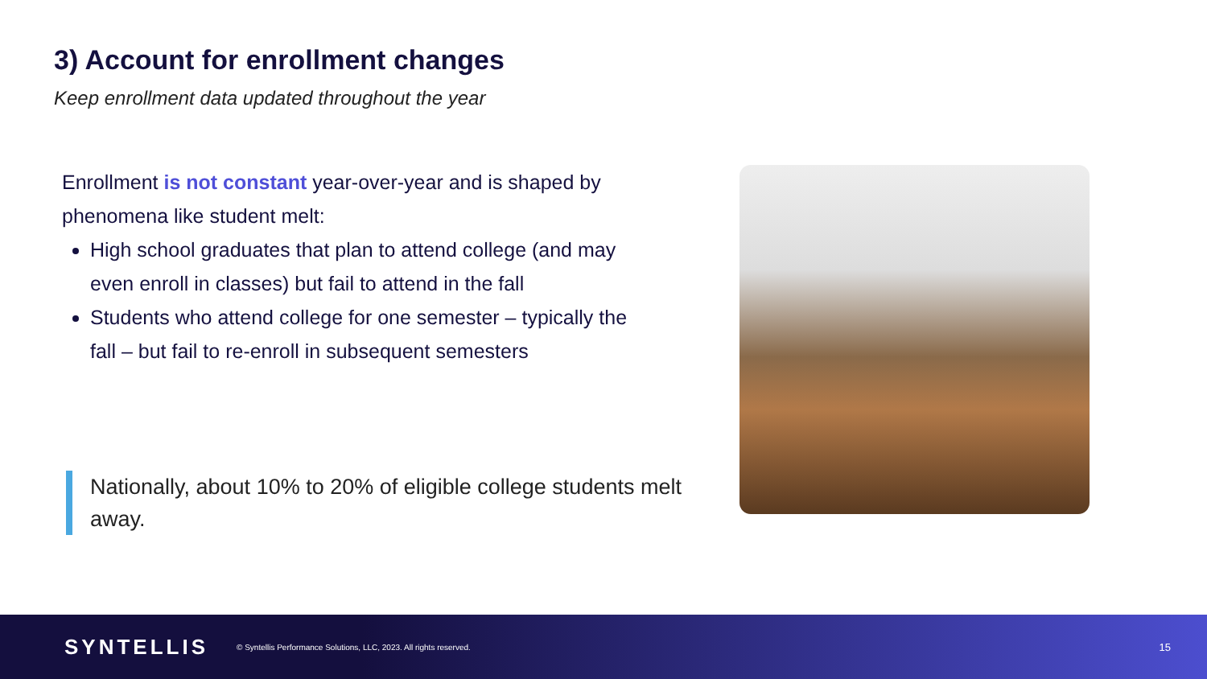3) Account for enrollment changes
Keep enrollment data updated throughout the year
Enrollment is not constant year-over-year and is shaped by phenomena like student melt:
High school graduates that plan to attend college (and may even enroll in classes) but fail to attend in the fall
Students who attend college for one semester – typically the fall – but fail to re-enroll in subsequent semesters
Nationally, about 10% to 20% of eligible college students melt away.
SYNTELLIS © Syntellis Performance Solutions, LLC, 2023. All rights reserved. 15